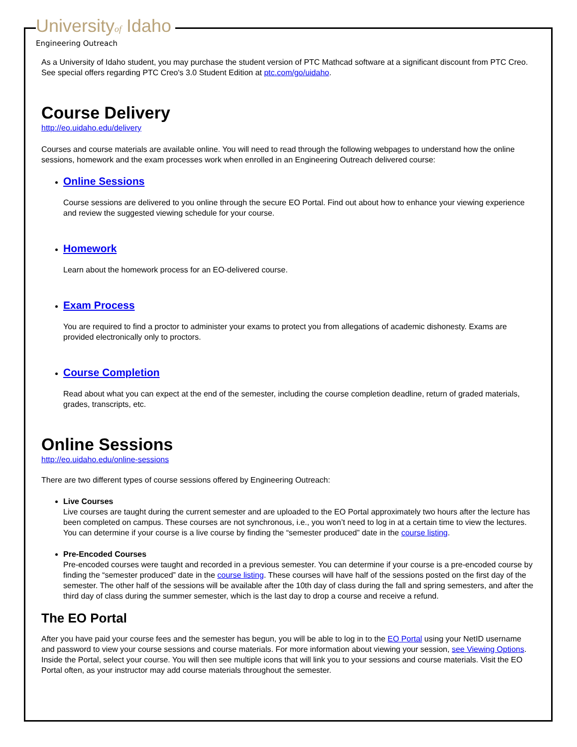Universityof Idaho
Engineering Outreach
As a University of Idaho student, you may purchase the student version of PTC Mathcad software at a significant discount from PTC Creo. See special offers regarding PTC Creo's 3.0 Student Edition at ptc.com/go/uidaho.
Course Delivery
http://eo.uidaho.edu/delivery
Courses and course materials are available online. You will need to read through the following webpages to understand how the online sessions, homework and the exam processes work when enrolled in an Engineering Outreach delivered course:
Online Sessions
Course sessions are delivered to you online through the secure EO Portal. Find out about how to enhance your viewing experience and review the suggested viewing schedule for your course.
Homework
Learn about the homework process for an EO-delivered course.
Exam Process
You are required to find a proctor to administer your exams to protect you from allegations of academic dishonesty. Exams are provided electronically only to proctors.
Course Completion
Read about what you can expect at the end of the semester, including the course completion deadline, return of graded materials, grades, transcripts, etc.
Online Sessions
http://eo.uidaho.edu/online-sessions
There are two different types of course sessions offered by Engineering Outreach:
Live Courses
Live courses are taught during the current semester and are uploaded to the EO Portal approximately two hours after the lecture has been completed on campus. These courses are not synchronous, i.e., you won’t need to log in at a certain time to view the lectures. You can determine if your course is a live course by finding the “semester produced” date in the course listing.
Pre-Encoded Courses
Pre-encoded courses were taught and recorded in a previous semester. You can determine if your course is a pre-encoded course by finding the “semester produced” date in the course listing. These courses will have half of the sessions posted on the first day of the semester. The other half of the sessions will be available after the 10th day of class during the fall and spring semesters, and after the third day of class during the summer semester, which is the last day to drop a course and receive a refund.
The EO Portal
After you have paid your course fees and the semester has begun, you will be able to log in to the EO Portal using your NetID username and password to view your course sessions and course materials. For more information about viewing your session, see Viewing Options. Inside the Portal, select your course. You will then see multiple icons that will link you to your sessions and course materials. Visit the EO Portal often, as your instructor may add course materials throughout the semester.